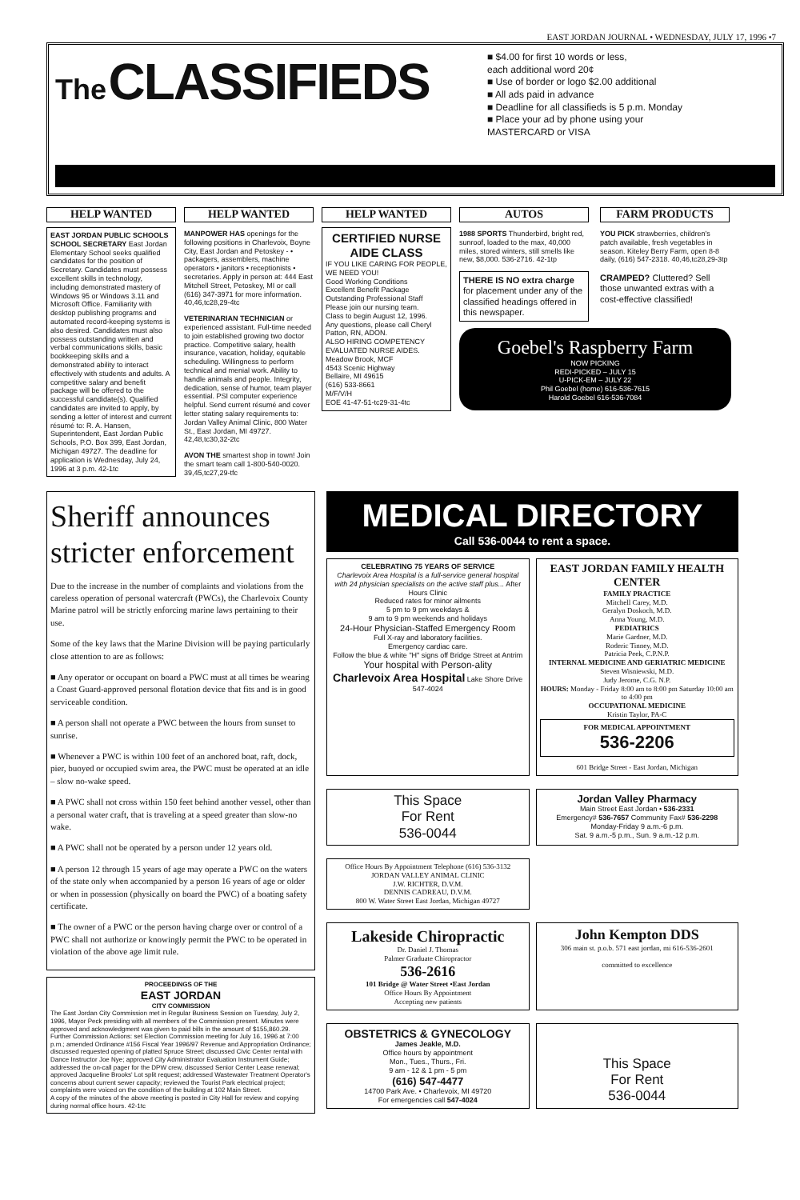EAST JORDAN JOURNAL • WEDNESDAY, JULY 17, 1996 •7
The CLASSIFIEDS
■ $4.00 for first 10 words or less,
each additional word 20¢
■ Use of border or logo $2.00 additional
■ All ads paid in advance
■ Deadline for all classifieds is 5 p.m. Monday
■ Place your ad by phone using your
MASTERCARD or VISA
HELP WANTED
EAST JORDAN PUBLIC SCHOOLS SCHOOL SECRETARY East Jordan Elementary School seeks qualified candidates for the position of Secretary. Candidates must possess excellent skills in technology, including demonstrated mastery of Windows 95 or Windows 3.11 and Microsoft Office. Familiarity with desktop publishing programs and automated record-keeping systems is also desired. Candidates must also possess outstanding written and verbal communications skills, basic bookkeeping skills and a demonstrated ability to interact effectively with students and adults. A competitive salary and benefit package will be offered to the successful candidate(s). Qualified candidates are invited to apply, by sending a letter of interest and current résumé to: R. A. Hansen, Superintendent, East Jordan Public Schools, P.O. Box 399, East Jordan, Michigan 49727. The deadline for application is Wednesday, July 24, 1996 at 3 p.m. 42-1tc
HELP WANTED
MANPOWER HAS openings for the following positions in Charlevoix, Boyne City, East Jordan and Petoskey - • packagers, assemblers, machine operators • janitors • receptionists • secretaries. Apply in person at: 444 East Mitchell Street, Petoskey, MI or call (616) 347-3971 for more information. 40,46,tc28,29-4tc
VETERINARIAN TECHNICIAN or experienced assistant. Full-time needed to join established growing two doctor practice. Competitive salary, health insurance, vacation, holiday, equitable scheduling. Willingness to perform technical and menial work. Ability to handle animals and people. Integrity, dedication, sense of humor, team player essential. PSI computer experience helpful. Send current résumé and cover letter stating salary requirements to: Jordan Valley Animal Clinic, 800 Water St., East Jordan, MI 49727. 42,48,tc30,32-2tc
AVON THE smartest shop in town! Join the smart team call 1-800-540-0020. 39,45,tc27,29-tfc
HELP WANTED
CERTIFIED NURSE AIDE CLASS
IF YOU LIKE CARING FOR PEOPLE, WE NEED YOU!
Good Working Conditions
Excellent Benefit Package
Outstanding Professional Staff
Please join our nursing team.
Class to begin August 12, 1996.
Any questions, please call Cheryl Patton, RN, ADON.
ALSO HIRING COMPETENCY EVALUATED NURSE AIDES.
Meadow Brook, MCF
4543 Scenic Highway
Bellaire, MI 49615
(616) 533-8661
M/F/V/H
EOE 41-47-51-tc29-31-4tc
AUTOS
1988 SPORTS Thunderbird, bright red, sunroof, loaded to the max, 40,000 miles, stored winters, still smells like new, $8,000. 536-2716. 42-1tp
THERE IS NO extra charge for placement under any of the classified headings offered in this newspaper.
FARM PRODUCTS
YOU PICK strawberries, children's patch available, fresh vegetables in season. Kiteley Berry Farm, open 8-8 daily, (616) 547-2318. 40,46,tc28,29-3tp
CRAMPED? Cluttered? Sell those unwanted extras with a cost-effective classified!
Goebel's Raspberry Farm
NOW PICKING
REDI-PICKED – JULY 15
U-PICK-EM – JULY 22
Phil Goebel (home) 616-536-7615
Harold Goebel 616-536-7084
Sheriff announces stricter enforcement
Due to the increase in the number of complaints and violations from the careless operation of personal watercraft (PWCs), the Charlevoix County Marine patrol will be strictly enforcing marine laws pertaining to their use.
Some of the key laws that the Marine Division will be paying particularly close attention to are as follows:
■ Any operator or occupant on board a PWC must at all times be wearing a Coast Guard-approved personal flotation device that fits and is in good serviceable condition.
■ A person shall not operate a PWC between the hours from sunset to sunrise.
■ Whenever a PWC is within 100 feet of an anchored boat, raft, dock, pier, buoyed or occupied swim area, the PWC must be operated at an idle – slow no-wake speed.
■ A PWC shall not cross within 150 feet behind another vessel, other than a personal water craft, that is traveling at a speed greater than slow-no wake.
■ A PWC shall not be operated by a person under 12 years old.
■ A person 12 through 15 years of age may operate a PWC on the waters of the state only when accompanied by a person 16 years of age or older or when in possession (physically on board the PWC) of a boating safety certificate.
■ The owner of a PWC or the person having charge over or control of a PWC shall not authorize or knowingly permit the PWC to be operated in violation of the above age limit rule.
PROCEEDINGS OF THE
EAST JORDAN
CITY COMMISSION
The East Jordan City Commission met in Regular Business Session on Tuesday, July 2, 1996, Mayor Peck presiding with all members of the Commission present. Minutes were approved and acknowledgment was given to paid bills in the amount of $155,860.29.
Further Commission Actions: set Election Commission meeting for July 16, 1996 at 7:00 p.m.; amended Ordinance #156 Fiscal Year 1996/97 Revenue and Appropriation Ordinance; discussed requested opening of platted Spruce Street; discussed Civic Center rental with Dance Instructor Joe Nye; approved City Administrator Evaluation Instrument Guide; addressed the on-call pager for the DPW crew, discussed Senior Center Lease renewal; approved Jacqueline Brooks' Lot split request; addressed Wastewater Treatment Operator's concerns about current sewer capacity; reviewed the Tourist Park electrical project; complaints were voiced on the condition of the building at 102 Main Street.
A copy of the minutes of the above meeting is posted in City Hall for review and copying during normal office hours. 42-1tc
MEDICAL DIRECTORY
Call 536-0044 to rent a space.
CELEBRATING 75 YEARS OF SERVICE
Charlevoix Area Hospital is a full-service general hospital with 24 physician specialists on the active staff plus... After Hours Clinic
Reduced rates for minor ailments
5 pm to 9 pm weekdays &
9 am to 9 pm weekends and holidays
24-Hour Physician-Staffed Emergency Room
Full X-ray and laboratory facilities.
Emergency cardiac care.
Follow the blue & white "H" signs off Bridge Street at Antrim
Your hospital with Person-ality
Charlevoix Area Hospital Lake Shore Drive 547-4024
EAST JORDAN FAMILY HEALTH CENTER
FAMILY PRACTICE
Mitchell Carey, M.D.
Geralyn Doskoch, M.D.
Anna Young, M.D.
PEDIATRICS
Marie Gardner, M.D.
Roderic Tinney, M.D.
Patricia Peek, C.P.N.P.
INTERNAL MEDICINE AND GERIATRIC MEDICINE
Steven Wisniewski, M.D.
Judy Jerome, C.G. N.P.
HOURS: Monday - Friday 8:00 am to 8:00 pm Saturday 10:00 am to 4:00 pm
OCCUPATIONAL MEDICINE
Kristin Taylor, PA-C
FOR MEDICAL APPOINTMENT
536-2206
601 Bridge Street - East Jordan, Michigan
This Space
For Rent
536-0044
Jordan Valley Pharmacy
Main Street East Jordan • 536-2331
Emergency# 536-7657 Community Fax# 536-2298
Monday-Friday 9 a.m.-6 p.m.
Sat. 9 a.m.-5 p.m., Sun. 9 a.m.-12 p.m.
Office Hours By Appointment Telephone (616) 536-3132
JORDAN VALLEY ANIMAL CLINIC
J.W. RICHTER, D.V.M.
DENNIS CADREAU, D.V.M.
800 W. Water Street East Jordan, Michigan 49727
Lakeside Chiropractic
Dr. Daniel J. Thomas
Palmer Graduate Chiropractor
536-2616
101 Bridge @ Water Street •East Jordan
Office Hours By Appointment
Accepting new patients
John Kempton DDS
306 main st. p.o.b. 571 east jordan, mi 616-536-2601
committed to excellence
OBSTETRICS & GYNECOLOGY
James Jeakle, M.D.
Office hours by appointment
Mon., Tues., Thurs., Fri.
9 am - 12 & 1 pm - 5 pm
(616) 547-4477
14700 Park Ave. • Charlevoix, MI 49720
For emergencies call 547-4024
This Space
For Rent
536-0044